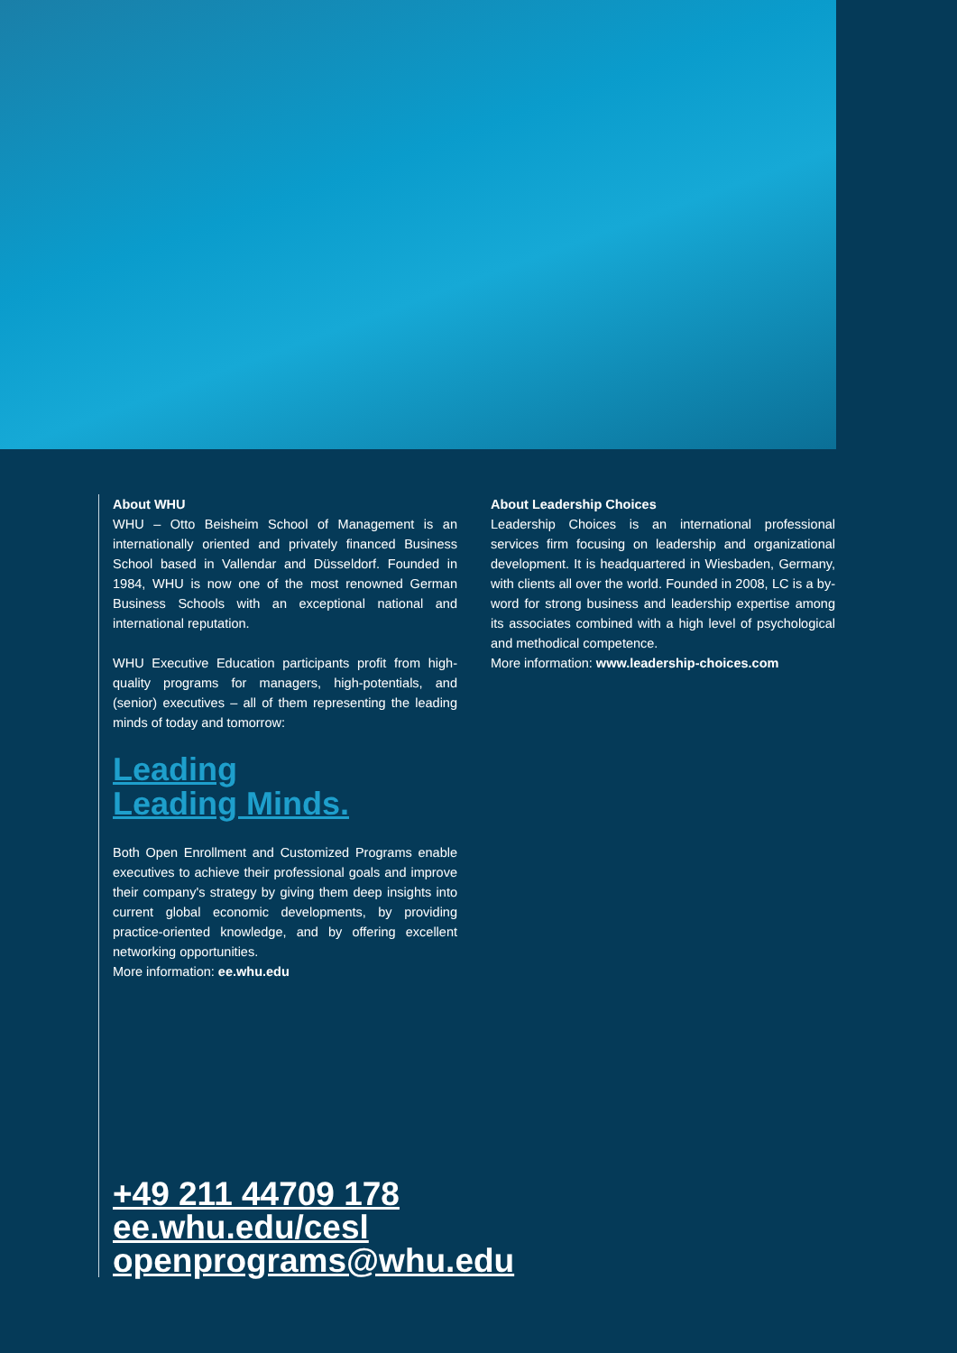About WHU
WHU – Otto Beisheim School of Management is an internationally oriented and privately financed Business School based in Vallendar and Düsseldorf. Founded in 1984, WHU is now one of the most renowned German Business Schools with an exceptional national and international reputation.
WHU Executive Education participants profit from high-quality programs for managers, high-potentials, and (senior) executives – all of them representing the leading minds of today and tomorrow:
Leading
Leading Minds.
Both Open Enrollment and Customized Programs enable executives to achieve their professional goals and improve their company's strategy by giving them deep insights into current global economic developments, by providing practice-oriented knowledge, and by offering excellent networking opportunities.
More information: ee.whu.edu
About Leadership Choices
Leadership Choices is an international professional services firm focusing on leadership and organizational development. It is headquartered in Wiesbaden, Germany, with clients all over the world. Founded in 2008, LC is a by-word for strong business and leadership expertise among its associates combined with a high level of psychological and methodical competence.
More information: www.leadership-choices.com
+49 211 44709 178
ee.whu.edu/cesl
openprograms@whu.edu